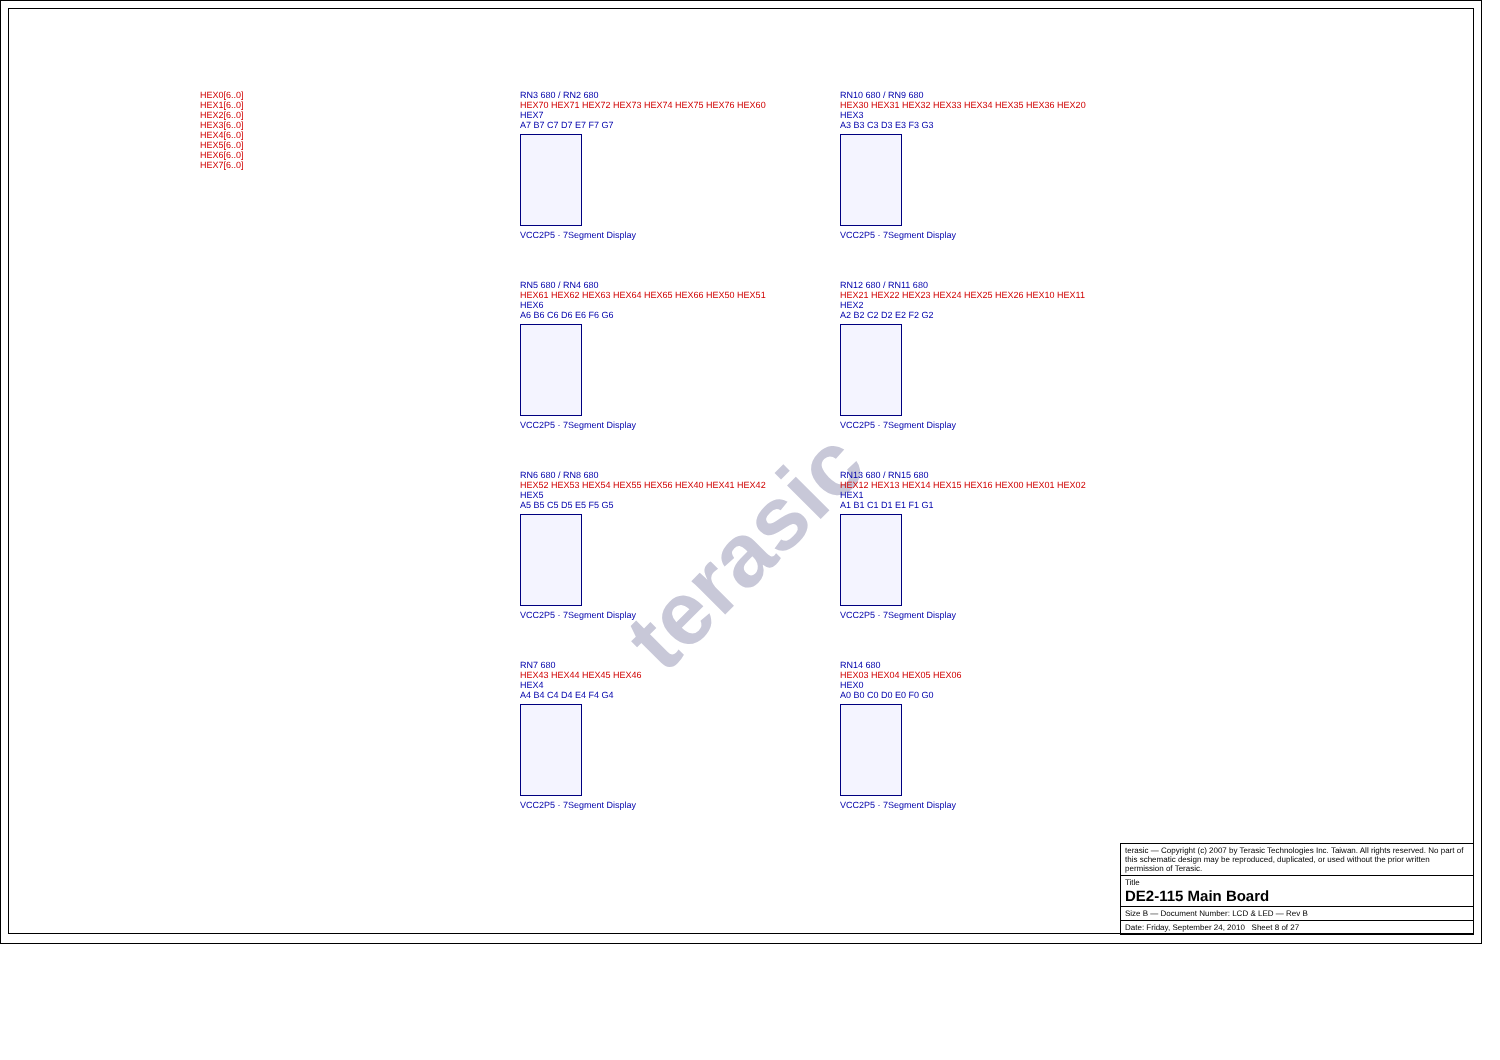terasic
HEX0[6..0]
HEX1[6..0]
HEX2[6..0]
HEX3[6..0]
HEX4[6..0]
HEX5[6..0]
HEX6[6..0]
HEX7[6..0]
RN3 680 / RN2 680
HEX70 HEX71 HEX72 HEX73 HEX74 HEX75 HEX76 HEX60
HEX7
A7 B7 C7 D7 E7 F7 G7
VCC2P5 · 7Segment Display
RN5 680 / RN4 680
HEX61 HEX62 HEX63 HEX64 HEX65 HEX66 HEX50 HEX51
HEX6
A6 B6 C6 D6 E6 F6 G6
VCC2P5 · 7Segment Display
RN6 680 / RN8 680
HEX52 HEX53 HEX54 HEX55 HEX56 HEX40 HEX41 HEX42
HEX5
A5 B5 C5 D5 E5 F5 G5
VCC2P5 · 7Segment Display
RN7 680
HEX43 HEX44 HEX45 HEX46
HEX4
A4 B4 C4 D4 E4 F4 G4
VCC2P5 · 7Segment Display
RN10 680 / RN9 680
HEX30 HEX31 HEX32 HEX33 HEX34 HEX35 HEX36 HEX20
HEX3
A3 B3 C3 D3 E3 F3 G3
VCC2P5 · 7Segment Display
RN12 680 / RN11 680
HEX21 HEX22 HEX23 HEX24 HEX25 HEX26 HEX10 HEX11
HEX2
A2 B2 C2 D2 E2 F2 G2
VCC2P5 · 7Segment Display
RN13 680 / RN15 680
HEX12 HEX13 HEX14 HEX15 HEX16 HEX00 HEX01 HEX02
HEX1
A1 B1 C1 D1 E1 F1 G1
VCC2P5 · 7Segment Display
RN14 680
HEX03 HEX04 HEX05 HEX06
HEX0
A0 B0 C0 D0 E0 F0 G0
VCC2P5 · 7Segment Display
terasic — Copyright (c) 2007 by Terasic Technologies Inc. Taiwan. All rights reserved. No part of this schematic design may be reproduced, duplicated, or used without the prior written permission of Terasic.
Title
DE2-115 Main Board
Size B — Document Number: LCD & LED — Rev B
Date: Friday, September 24, 2010 Sheet 8 of 27